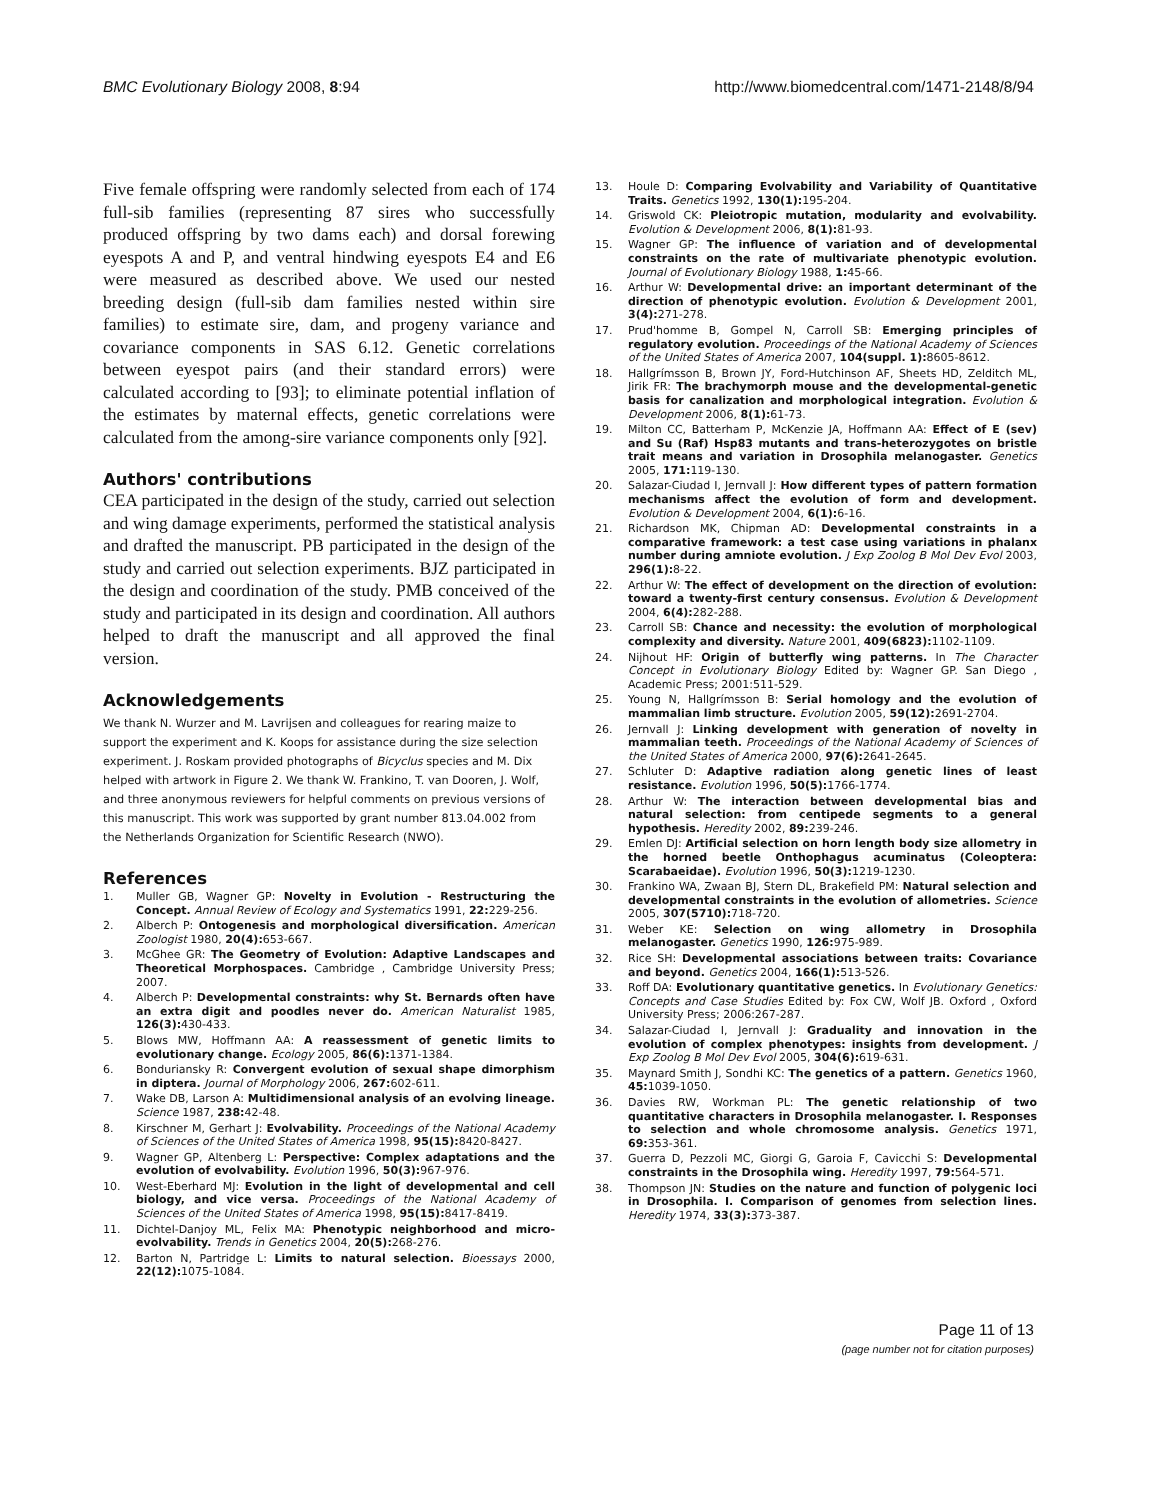BMC Evolutionary Biology 2008, 8:94 http://www.biomedcentral.com/1471-2148/8/94
Five female offspring were randomly selected from each of 174 full-sib families (representing 87 sires who successfully produced offspring by two dams each) and dorsal forewing eyespots A and P, and ventral hindwing eyespots E4 and E6 were measured as described above. We used our nested breeding design (full-sib dam families nested within sire families) to estimate sire, dam, and progeny variance and covariance components in SAS 6.12. Genetic correlations between eyespot pairs (and their standard errors) were calculated according to [93]; to eliminate potential inflation of the estimates by maternal effects, genetic correlations were calculated from the among-sire variance components only [92].
Authors' contributions
CEA participated in the design of the study, carried out selection and wing damage experiments, performed the statistical analysis and drafted the manuscript. PB participated in the design of the study and carried out selection experiments. BJZ participated in the design and coordination of the study. PMB conceived of the study and participated in its design and coordination. All authors helped to draft the manuscript and all approved the final version.
Acknowledgements
We thank N. Wurzer and M. Lavrijsen and colleagues for rearing maize to support the experiment and K. Koops for assistance during the size selection experiment. J. Roskam provided photographs of Bicyclus species and M. Dix helped with artwork in Figure 2. We thank W. Frankino, T. van Dooren, J. Wolf, and three anonymous reviewers for helpful comments on previous versions of this manuscript. This work was supported by grant number 813.04.002 from the Netherlands Organization for Scientific Research (NWO).
References
1. Muller GB, Wagner GP: Novelty in Evolution - Restructuring the Concept. Annual Review of Ecology and Systematics 1991, 22: 229-256.
2. Alberch P: Ontogenesis and morphological diversification. American Zoologist 1980, 20(4): 653-667.
3. McGhee GR: The Geometry of Evolution: Adaptive Landscapes and Theoretical Morphospaces. Cambridge , Cambridge University Press; 2007.
4. Alberch P: Developmental constraints: why St. Bernards often have an extra digit and poodles never do. American Naturalist 1985, 126(3): 430-433.
5. Blows MW, Hoffmann AA: A reassessment of genetic limits to evolutionary change. Ecology 2005, 86(6): 1371-1384.
6. Bonduriansky R: Convergent evolution of sexual shape dimorphism in diptera. Journal of Morphology 2006, 267: 602-611.
7. Wake DB, Larson A: Multidimensional analysis of an evolving lineage. Science 1987, 238: 42-48.
8. Kirschner M, Gerhart J: Evolvability. Proceedings of the National Academy of Sciences of the United States of America 1998, 95(15): 8420-8427.
9. Wagner GP, Altenberg L: Perspective: Complex adaptations and the evolution of evolvability. Evolution 1996, 50(3): 967-976.
10. West-Eberhard MJ: Evolution in the light of developmental and cell biology, and vice versa. Proceedings of the National Academy of Sciences of the United States of America 1998, 95(15): 8417-8419.
11. Dichtel-Danjoy ML, Felix MA: Phenotypic neighborhood and micro-evolvability. Trends in Genetics 2004, 20(5): 268-276.
12. Barton N, Partridge L: Limits to natural selection. Bioessays 2000, 22(12): 1075-1084.
13. Houle D: Comparing Evolvability and Variability of Quantitative Traits. Genetics 1992, 130(1): 195-204.
14. Griswold CK: Pleiotropic mutation, modularity and evolvability. Evolution & Development 2006, 8(1): 81-93.
15. Wagner GP: The influence of variation and of developmental constraints on the rate of multivariate phenotypic evolution. Journal of Evolutionary Biology 1988, 1: 45-66.
16. Arthur W: Developmental drive: an important determinant of the direction of phenotypic evolution. Evolution & Development 2001, 3(4): 271-278.
17. Prud'homme B, Gompel N, Carroll SB: Emerging principles of regulatory evolution. Proceedings of the National Academy of Sciences of the United States of America 2007, 104(suppl. 1): 8605-8612.
18. Hallgrímsson B, Brown JY, Ford-Hutchinson AF, Sheets HD, Zelditch ML, Jirik FR: The brachymorph mouse and the developmental-genetic basis for canalization and morphological integration. Evolution & Development 2006, 8(1): 61-73.
19. Milton CC, Batterham P, McKenzie JA, Hoffmann AA: Effect of E (sev) and Su (Raf) Hsp83 mutants and trans-heterozygotes on bristle trait means and variation in Drosophila melanogaster. Genetics 2005, 171: 119-130.
20. Salazar-Ciudad I, Jernvall J: How different types of pattern formation mechanisms affect the evolution of form and development. Evolution & Development 2004, 6(1): 6-16.
21. Richardson MK, Chipman AD: Developmental constraints in a comparative framework: a test case using variations in phalanx number during amniote evolution. J Exp Zoolog B Mol Dev Evol 2003, 296(1): 8-22.
22. Arthur W: The effect of development on the direction of evolution: toward a twenty-first century consensus. Evolution & Development 2004, 6(4): 282-288.
23. Carroll SB: Chance and necessity: the evolution of morphological complexity and diversity. Nature 2001, 409(6823): 1102-1109.
24. Nijhout HF: Origin of butterfly wing patterns. In The Character Concept in Evolutionary Biology Edited by: Wagner GP. San Diego , Academic Press; 2001:511-529.
25. Young N, Hallgrímsson B: Serial homology and the evolution of mammalian limb structure. Evolution 2005, 59(12): 2691-2704.
26. Jernvall J: Linking development with generation of novelty in mammalian teeth. Proceedings of the National Academy of Sciences of the United States of America 2000, 97(6): 2641-2645.
27. Schluter D: Adaptive radiation along genetic lines of least resistance. Evolution 1996, 50(5): 1766-1774.
28. Arthur W: The interaction between developmental bias and natural selection: from centipede segments to a general hypothesis. Heredity 2002, 89: 239-246.
29. Emlen DJ: Artificial selection on horn length body size allometry in the horned beetle Onthophagus acuminatus (Coleoptera: Scarabaeidae). Evolution 1996, 50(3): 1219-1230.
30. Frankino WA, Zwaan BJ, Stern DL, Brakefield PM: Natural selection and developmental constraints in the evolution of allometries. Science 2005, 307(5710): 718-720.
31. Weber KE: Selection on wing allometry in Drosophila melanogaster. Genetics 1990, 126: 975-989.
32. Rice SH: Developmental associations between traits: Covariance and beyond. Genetics 2004, 166(1): 513-526.
33. Roff DA: Evolutionary quantitative genetics. In Evolutionary Genetics: Concepts and Case Studies Edited by: Fox CW, Wolf JB. Oxford , Oxford University Press; 2006:267-287.
34. Salazar-Ciudad I, Jernvall J: Graduality and innovation in the evolution of complex phenotypes: insights from development. J Exp Zoolog B Mol Dev Evol 2005, 304(6): 619-631.
35. Maynard Smith J, Sondhi KC: The genetics of a pattern. Genetics 1960, 45: 1039-1050.
36. Davies RW, Workman PL: The genetic relationship of two quantitative characters in Drosophila melanogaster. I. Responses to selection and whole chromosome analysis. Genetics 1971, 69: 353-361.
37. Guerra D, Pezzoli MC, Giorgi G, Garoia F, Cavicchi S: Developmental constraints in the Drosophila wing. Heredity 1997, 79: 564-571.
38. Thompson JN: Studies on the nature and function of polygenic loci in Drosophila. I. Comparison of genomes from selection lines. Heredity 1974, 33(3): 373-387.
Page 11 of 13
(page number not for citation purposes)